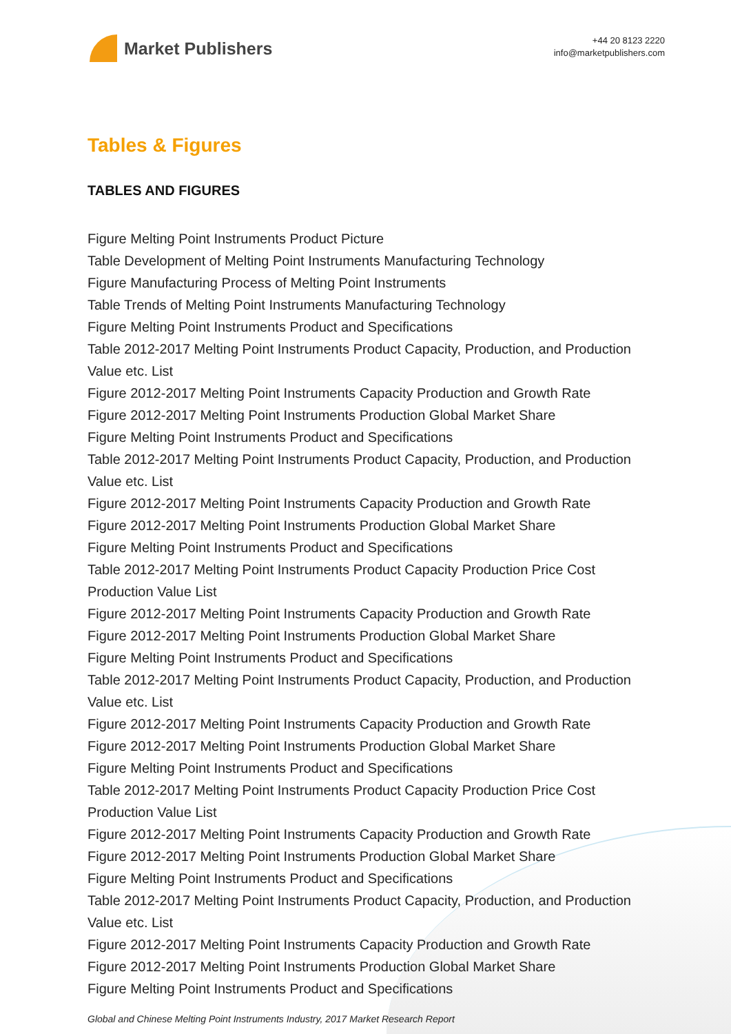Market Publishers
+44 20 8123 2220
info@marketpublishers.com
Tables & Figures
TABLES AND FIGURES
Figure Melting Point Instruments Product Picture
Table Development of Melting Point Instruments Manufacturing Technology
Figure Manufacturing Process of Melting Point Instruments
Table Trends of Melting Point Instruments Manufacturing Technology
Figure Melting Point Instruments Product and Specifications
Table 2012-2017 Melting Point Instruments Product Capacity, Production, and Production Value etc. List
Figure 2012-2017 Melting Point Instruments Capacity Production and Growth Rate
Figure 2012-2017 Melting Point Instruments Production Global Market Share
Figure Melting Point Instruments Product and Specifications
Table 2012-2017 Melting Point Instruments Product Capacity, Production, and Production Value etc. List
Figure 2012-2017 Melting Point Instruments Capacity Production and Growth Rate
Figure 2012-2017 Melting Point Instruments Production Global Market Share
Figure Melting Point Instruments Product and Specifications
Table 2012-2017 Melting Point Instruments Product Capacity Production Price Cost Production Value List
Figure 2012-2017 Melting Point Instruments Capacity Production and Growth Rate
Figure 2012-2017 Melting Point Instruments Production Global Market Share
Figure Melting Point Instruments Product and Specifications
Table 2012-2017 Melting Point Instruments Product Capacity, Production, and Production Value etc. List
Figure 2012-2017 Melting Point Instruments Capacity Production and Growth Rate
Figure 2012-2017 Melting Point Instruments Production Global Market Share
Figure Melting Point Instruments Product and Specifications
Table 2012-2017 Melting Point Instruments Product Capacity Production Price Cost Production Value List
Figure 2012-2017 Melting Point Instruments Capacity Production and Growth Rate
Figure 2012-2017 Melting Point Instruments Production Global Market Share
Figure Melting Point Instruments Product and Specifications
Table 2012-2017 Melting Point Instruments Product Capacity, Production, and Production Value etc. List
Figure 2012-2017 Melting Point Instruments Capacity Production and Growth Rate
Figure 2012-2017 Melting Point Instruments Production Global Market Share
Figure Melting Point Instruments Product and Specifications
Global and Chinese Melting Point Instruments Industry, 2017 Market Research Report